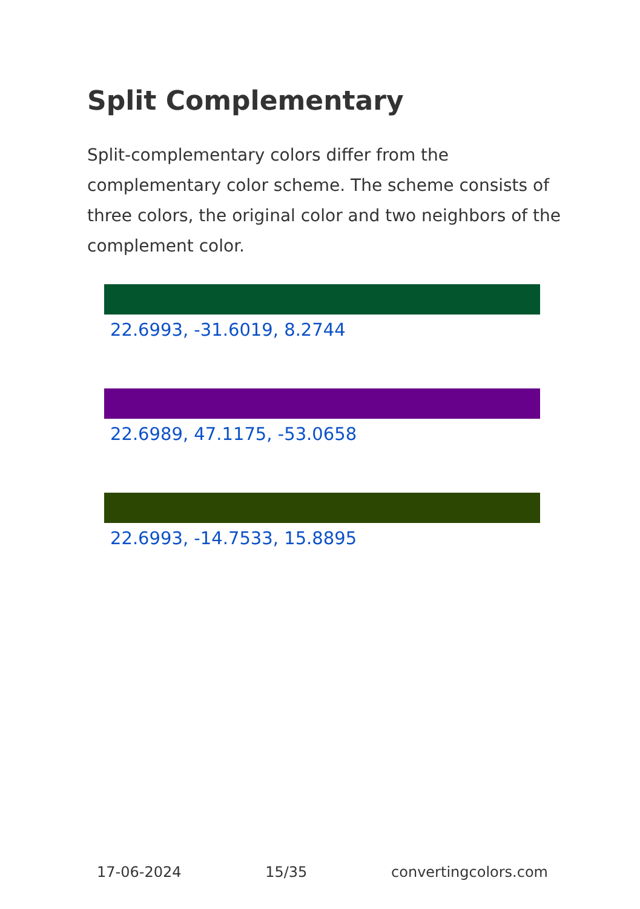Split Complementary
Split-complementary colors differ from the complementary color scheme. The scheme consists of three colors, the original color and two neighbors of the complement color.
22.6993, -31.6019, 8.2744
22.6989, 47.1175, -53.0658
22.6993, -14.7533, 15.8895
17-06-2024 15/35 convertingcolors.com